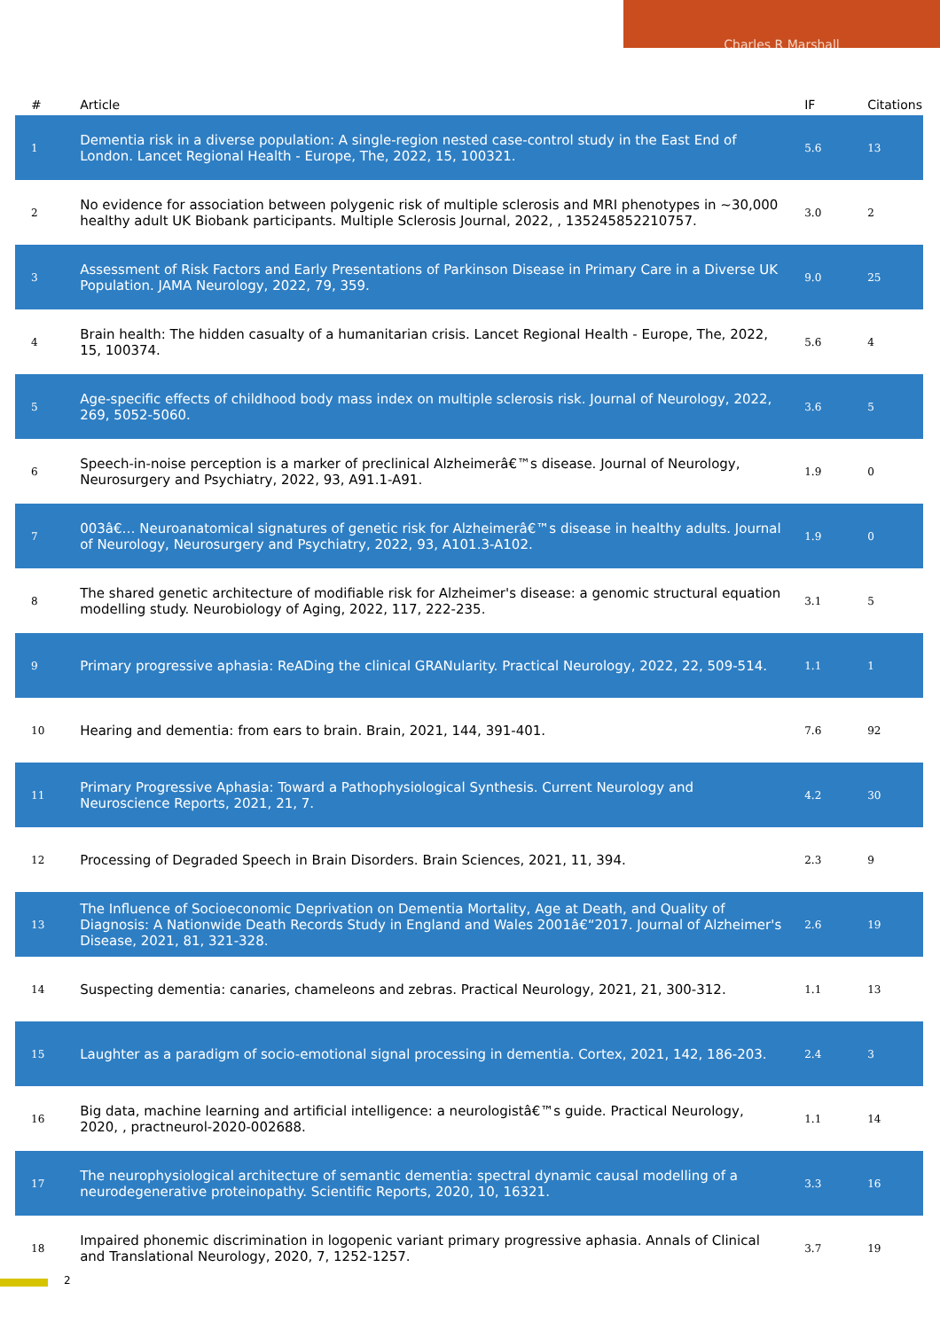Charles R Marshall
| # | Article | IF | Citations |
| --- | --- | --- | --- |
| 1 | Dementia risk in a diverse population: A single-region nested case-control study in the East End of London. Lancet Regional Health - Europe, The, 2022, 15, 100321. | 5.6 | 13 |
| 2 | No evidence for association between polygenic risk of multiple sclerosis and MRI phenotypes in ~30,000 healthy adult UK Biobank participants. Multiple Sclerosis Journal, 2022, , 135245852210757. | 3.0 | 2 |
| 3 | Assessment of Risk Factors and Early Presentations of Parkinson Disease in Primary Care in a Diverse UK Population. JAMA Neurology, 2022, 79, 359. | 9.0 | 25 |
| 4 | Brain health: The hidden casualty of a humanitarian crisis. Lancet Regional Health - Europe, The, 2022, 15, 100374. | 5.6 | 4 |
| 5 | Age-specific effects of childhood body mass index on multiple sclerosis risk. Journal of Neurology, 2022, 269, 5052-5060. | 3.6 | 5 |
| 6 | Speech-in-noise perception is a marker of preclinical Alzheimerâ€™s disease. Journal of Neurology, Neurosurgery and Psychiatry, 2022, 93, A91.1-A91. | 1.9 | 0 |
| 7 | 003â€… Neuroanatomical signatures of genetic risk for Alzheimerâ€™s disease in healthy adults. Journal of Neurology, Neurosurgery and Psychiatry, 2022, 93, A101.3-A102. | 1.9 | 0 |
| 8 | The shared genetic architecture of modifiable risk for Alzheimer's disease: a genomic structural equation modelling study. Neurobiology of Aging, 2022, 117, 222-235. | 3.1 | 5 |
| 9 | Primary progressive aphasia: ReADing the clinical GRANularity. Practical Neurology, 2022, 22, 509-514. | 1.1 | 1 |
| 10 | Hearing and dementia: from ears to brain. Brain, 2021, 144, 391-401. | 7.6 | 92 |
| 11 | Primary Progressive Aphasia: Toward a Pathophysiological Synthesis. Current Neurology and Neuroscience Reports, 2021, 21, 7. | 4.2 | 30 |
| 12 | Processing of Degraded Speech in Brain Disorders. Brain Sciences, 2021, 11, 394. | 2.3 | 9 |
| 13 | The Influence of Socioeconomic Deprivation on Dementia Mortality, Age at Death, and Quality of Diagnosis: A Nationwide Death Records Study in England and Wales 2001â€“2017. Journal of Alzheimer's Disease, 2021, 81, 321-328. | 2.6 | 19 |
| 14 | Suspecting dementia: canaries, chameleons and zebras. Practical Neurology, 2021, 21, 300-312. | 1.1 | 13 |
| 15 | Laughter as a paradigm of socio-emotional signal processing in dementia. Cortex, 2021, 142, 186-203. | 2.4 | 3 |
| 16 | Big data, machine learning and artificial intelligence: a neurologistâ€™s guide. Practical Neurology, 2020, , practneurol-2020-002688. | 1.1 | 14 |
| 17 | The neurophysiological architecture of semantic dementia: spectral dynamic causal modelling of a neurodegenerative proteinopathy. Scientific Reports, 2020, 10, 16321. | 3.3 | 16 |
| 18 | Impaired phonemic discrimination in logopenic variant primary progressive aphasia. Annals of Clinical and Translational Neurology, 2020, 7, 1252-1257. | 3.7 | 19 |
2